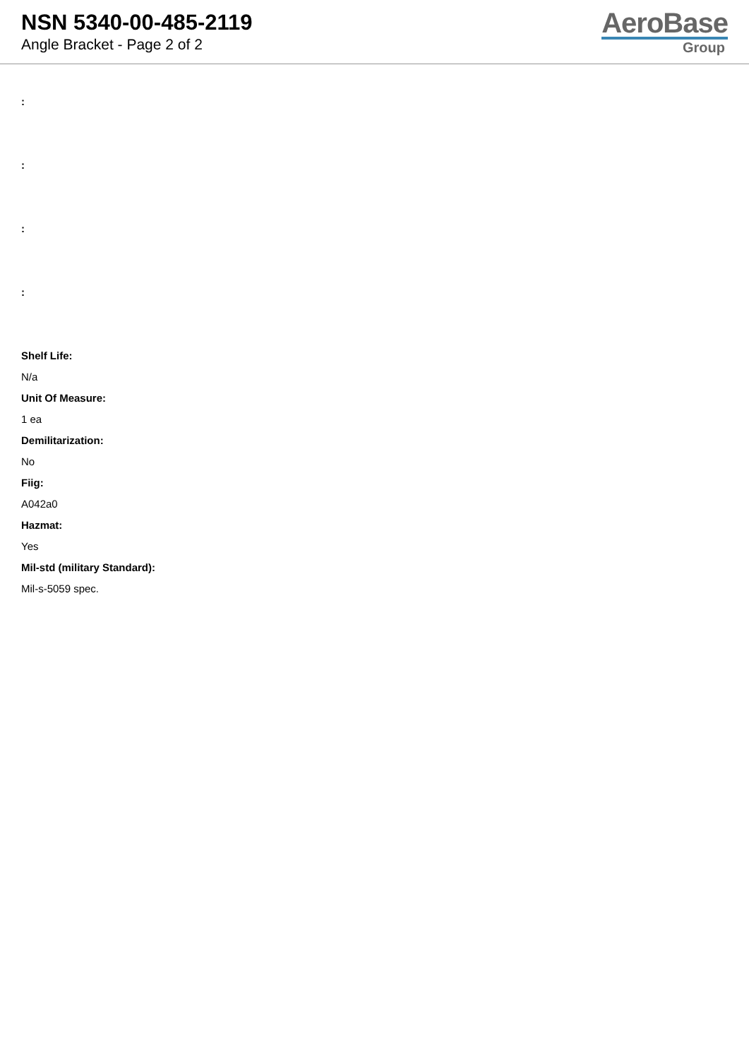NSN 5340-00-485-2119
Angle Bracket - Page 2 of 2
AeroBase
Group
:
:
:
:
Shelf Life:
N/a
Unit Of Measure:
1 ea
Demilitarization:
No
Fiig:
A042a0
Hazmat:
Yes
Mil-std (military Standard):
Mil-s-5059 spec.